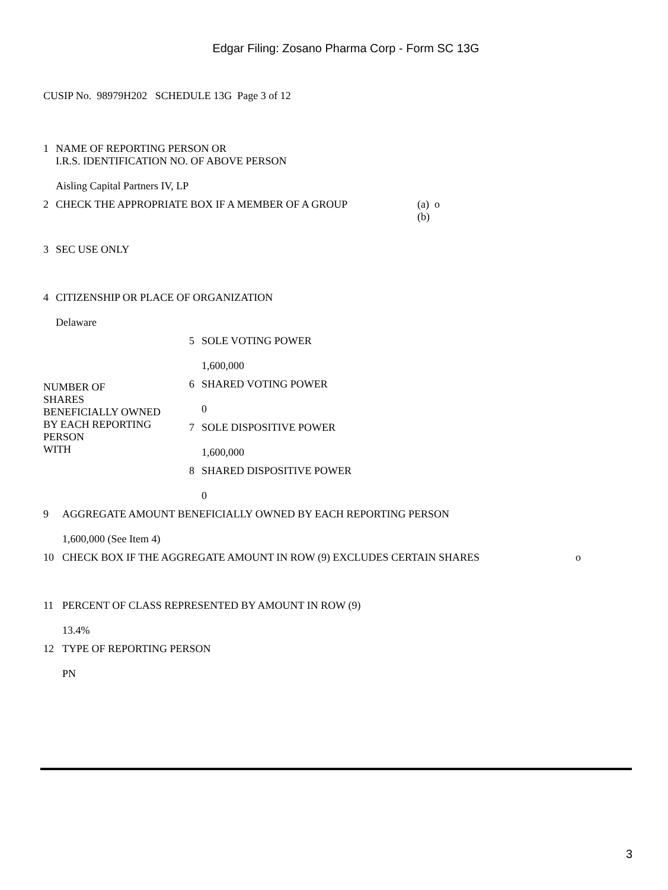Edgar Filing: Zosano Pharma Corp - Form SC 13G
CUSIP No. 98979H202 SCHEDULE 13G Page 3 of 12
1 NAME OF REPORTING PERSON OR
I.R.S. IDENTIFICATION NO. OF ABOVE PERSON
Aisling Capital Partners IV, LP
2 CHECK THE APPROPRIATE BOX IF A MEMBER OF A GROUP (a) o
(b)
3 SEC USE ONLY
4 CITIZENSHIP OR PLACE OF ORGANIZATION
Delaware
| NUMBER OF SHARES BENEFICIALLY OWNED BY EACH REPORTING PERSON WITH | 5 SOLE VOTING POWER 1,600,000 6 SHARED VOTING POWER 0 7 SOLE DISPOSITIVE POWER 1,600,000 8 SHARED DISPOSITIVE POWER 0 |
9 AGGREGATE AMOUNT BENEFICIALLY OWNED BY EACH REPORTING PERSON
1,600,000 (See Item 4)
10 CHECK BOX IF THE AGGREGATE AMOUNT IN ROW (9) EXCLUDES CERTAIN SHARES o
11 PERCENT OF CLASS REPRESENTED BY AMOUNT IN ROW (9)
13.4%
12 TYPE OF REPORTING PERSON
PN
3